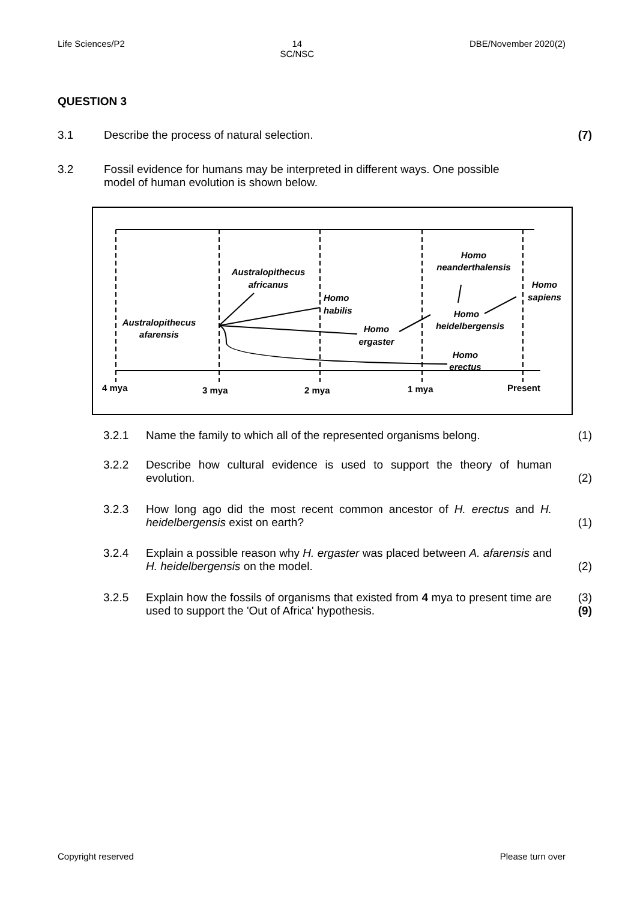Life Sciences/P2 14
SC/NSC DBE/November 2020(2)
QUESTION 3
3.1 Describe the process of natural selection. (7)
3.2 Fossil evidence for humans may be interpreted in different ways. One possible
model of human evolution is shown below.
Australopithecus
afarensis
Australopithecus
africanus
Homo
habilis
Homo
ergaster
Homo
neanderthalensis
Homo
heidelbergensis
Homo
sapiens
Homo
erectus
4 mya
3 mya
2 mya
1 mya
Present
3.2.1 Name the family to which all of the represented organisms belong. (1)
3.2.2 Describe how cultural evidence is used to support the theory of human evolution. (2)
3.2.3 How long ago did the most recent common ancestor of H. erectus and H. heidelbergensis exist on earth? (1)
3.2.4 Explain a possible reason why H. ergaster was placed between A. afarensis and H. heidelbergensis on the model. (2)
3.2.5 Explain how the fossils of organisms that existed from 4 mya to present time are used to support the 'Out of Africa' hypothesis. (3)
(9)
Copyright reserved Please turn over